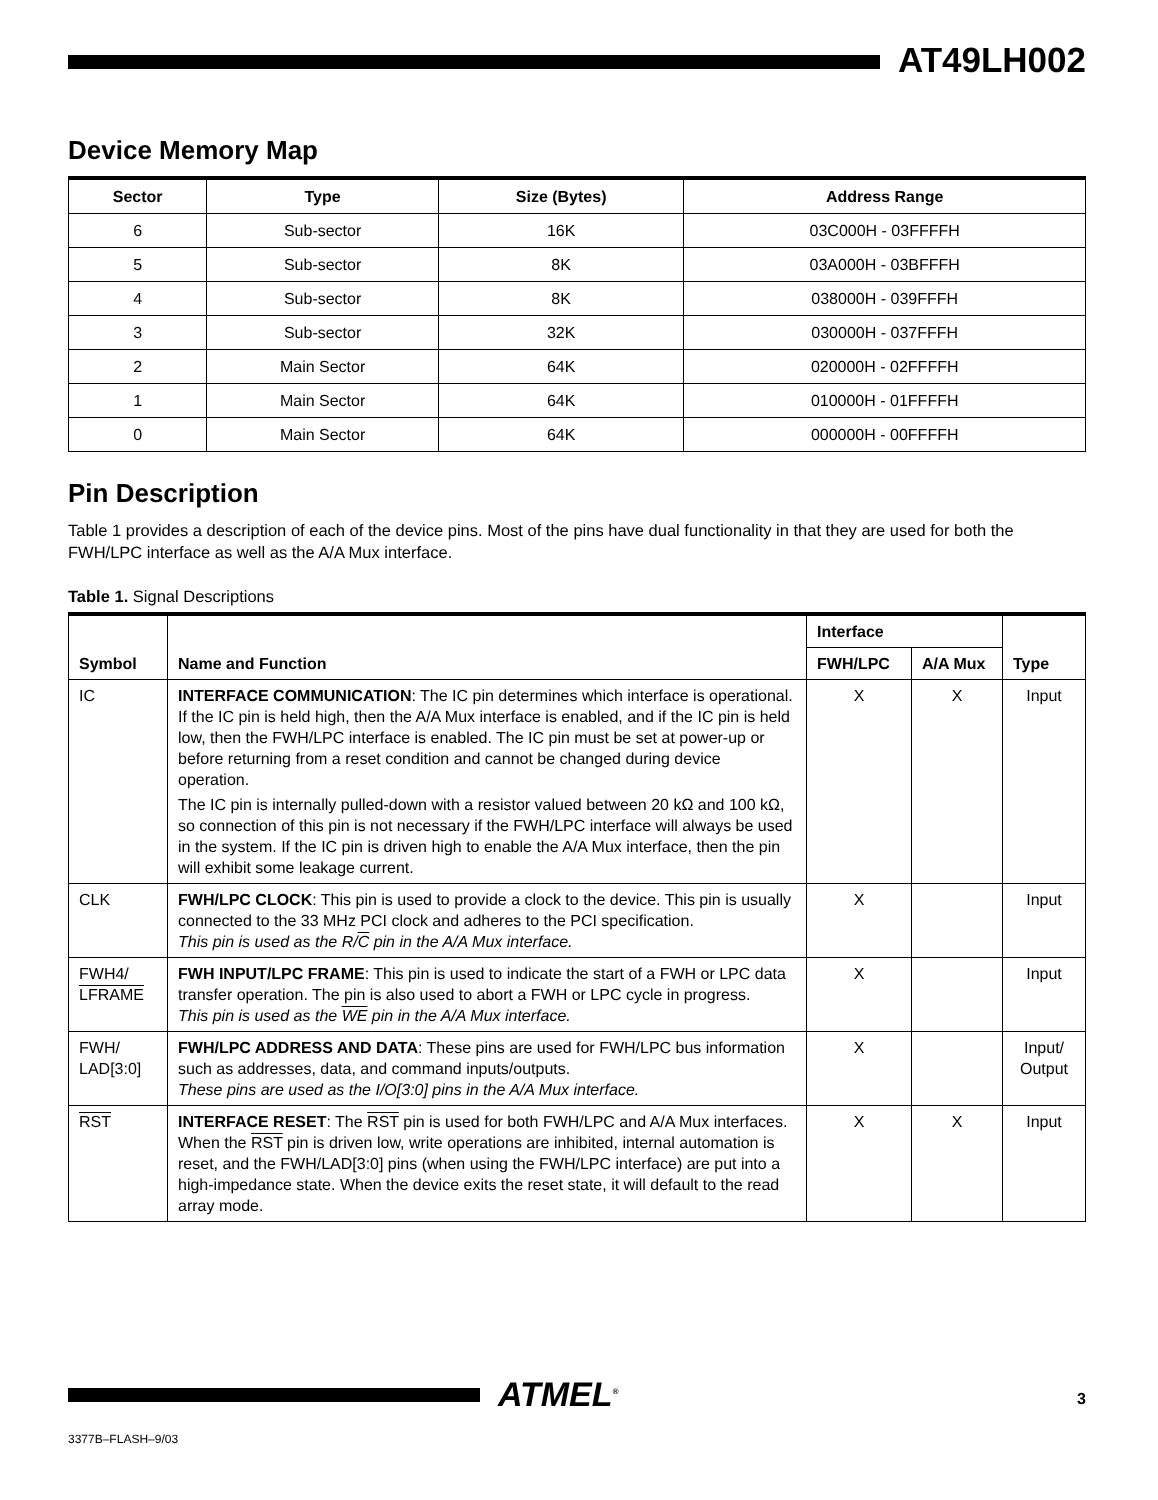AT49LH002
Device Memory Map
| Sector | Type | Size (Bytes) | Address Range |
| --- | --- | --- | --- |
| 6 | Sub-sector | 16K | 03C000H - 03FFFFH |
| 5 | Sub-sector | 8K | 03A000H - 03BFFFH |
| 4 | Sub-sector | 8K | 038000H - 039FFFH |
| 3 | Sub-sector | 32K | 030000H - 037FFFH |
| 2 | Main Sector | 64K | 020000H - 02FFFFH |
| 1 | Main Sector | 64K | 010000H - 01FFFFH |
| 0 | Main Sector | 64K | 000000H - 00FFFFH |
Pin Description
Table 1 provides a description of each of the device pins. Most of the pins have dual functionality in that they are used for both the FWH/LPC interface as well as the A/A Mux interface.
Table 1. Signal Descriptions
| Symbol | Name and Function | Interface | | Type |
| --- | --- | --- | --- | --- |
| | | FWH/LPC | A/A Mux | |
| IC | INTERFACE COMMUNICATION : The IC pin determines which interface is operational. If the IC pin is held high, then the A/A Mux interface is enabled, and if the IC pin is held low, then the FWH/LPC interface is enabled. The IC pin must be set at power-up or before returning from a reset condition and cannot be changed during device operation. The IC pin is internally pulled-down with a resistor valued between 20 kΩ and 100 kΩ, so connection of this pin is not necessary if the FWH/LPC interface will always be used in the system. If the IC pin is driven high to enable the A/A Mux interface, then the pin will exhibit some leakage current. | X | X | Input |
| CLK | FWH/LPC CLOCK : This pin is used to provide a clock to the device. This pin is usually connected to the 33 MHz PCI clock and adheres to the PCI specification. This pin is used as the R/ C pin in the A/A Mux interface. | X | | Input |
| FWH4/ LFRAME | FWH INPUT/LPC FRAME : This pin is used to indicate the start of a FWH or LPC data transfer operation. The pin is also used to abort a FWH or LPC cycle in progress. This pin is used as the WE pin in the A/A Mux interface. | X | | Input |
| FWH/ LAD[3:0] | FWH/LPC ADDRESS AND DATA : These pins are used for FWH/LPC bus information such as addresses, data, and command inputs/outputs. These pins are used as the I/O[3:0] pins in the A/A Mux interface. | X | | Input/ Output |
| RST | INTERFACE RESET : The RST pin is used for both FWH/LPC and A/A Mux interfaces. When the RST pin is driven low, write operations are inhibited, internal automation is reset, and the FWH/LAD[3:0] pins (when using the FWH/LPC interface) are put into a high-impedance state. When the device exits the reset state, it will default to the read array mode. | X | X | Input |
ATMEL<sup>®</sup> 3
3377B–FLASH–9/03